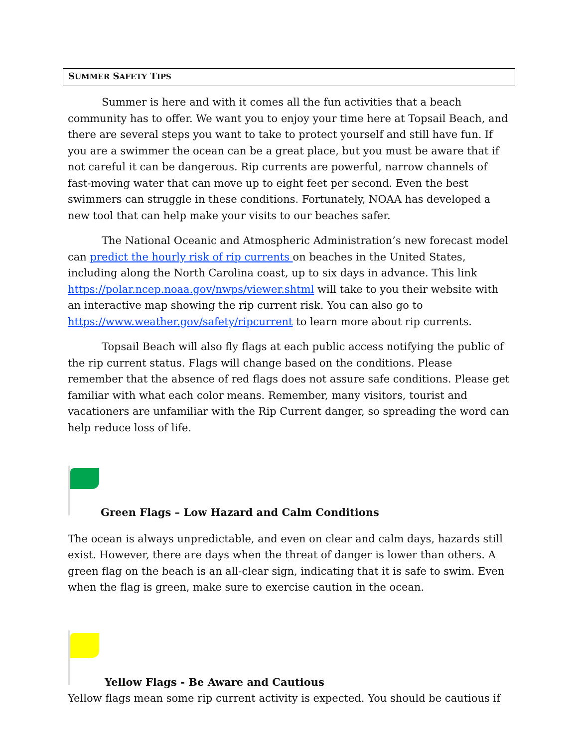SUMMER SAFETY TIPS
Summer is here and with it comes all the fun activities that a beach community has to offer. We want you to enjoy your time here at Topsail Beach, and there are several steps you want to take to protect yourself and still have fun. If you are a swimmer the ocean can be a great place, but you must be aware that if not careful it can be dangerous. Rip currents are powerful, narrow channels of fast-moving water that can move up to eight feet per second. Even the best swimmers can struggle in these conditions. Fortunately, NOAA has developed a new tool that can help make your visits to our beaches safer.
The National Oceanic and Atmospheric Administration’s new forecast model can predict the hourly risk of rip currents on beaches in the United States, including along the North Carolina coast, up to six days in advance. This link https://polar.ncep.noaa.gov/nwps/viewer.shtml will take to you their website with an interactive map showing the rip current risk. You can also go to https://www.weather.gov/safety/ripcurrent to learn more about rip currents.
Topsail Beach will also fly flags at each public access notifying the public of the rip current status. Flags will change based on the conditions. Please remember that the absence of red flags does not assure safe conditions. Please get familiar with what each color means. Remember, many visitors, tourist and vacationers are unfamiliar with the Rip Current danger, so spreading the word can help reduce loss of life.
Green Flags – Low Hazard and Calm Conditions
The ocean is always unpredictable, and even on clear and calm days, hazards still exist. However, there are days when the threat of danger is lower than others. A green flag on the beach is an all-clear sign, indicating that it is safe to swim. Even when the flag is green, make sure to exercise caution in the ocean.
Yellow Flags - Be Aware and Cautious
Yellow flags mean some rip current activity is expected. You should be cautious if